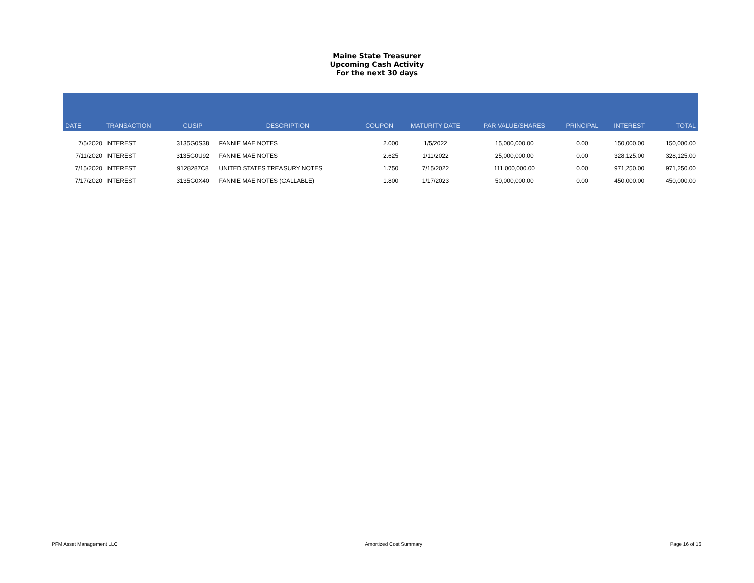Maine State Treasurer
Upcoming Cash Activity
For the next 30 days
| DATE | TRANSACTION | CUSIP | DESCRIPTION | COUPON | MATURITY DATE | PAR VALUE/SHARES | PRINCIPAL | INTEREST | TOTAL |
| --- | --- | --- | --- | --- | --- | --- | --- | --- | --- |
| 7/5/2020 | INTEREST | 3135G0S38 | FANNIE MAE NOTES | 2.000 | 1/5/2022 | 15,000,000.00 | 0.00 | 150,000.00 | 150,000.00 |
| 7/11/2020 | INTEREST | 3135G0U92 | FANNIE MAE NOTES | 2.625 | 1/11/2022 | 25,000,000.00 | 0.00 | 328,125.00 | 328,125.00 |
| 7/15/2020 | INTEREST | 9128287C8 | UNITED STATES TREASURY NOTES | 1.750 | 7/15/2022 | 111,000,000.00 | 0.00 | 971,250.00 | 971,250.00 |
| 7/17/2020 | INTEREST | 3135G0X40 | FANNIE MAE NOTES (CALLABLE) | 1.800 | 1/17/2023 | 50,000,000.00 | 0.00 | 450,000.00 | 450,000.00 |
PFM Asset Management LLC Amortized Cost Summary Page 16 of 16